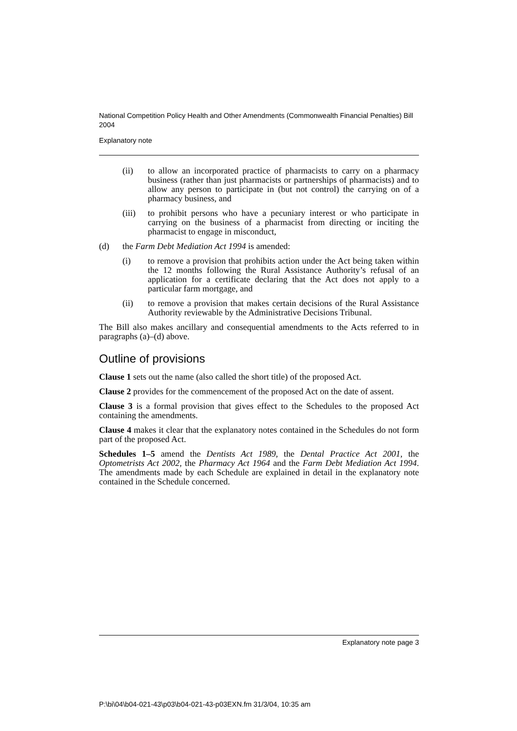National Competition Policy Health and Other Amendments (Commonwealth Financial Penalties) Bill 2004
Explanatory note
(ii) to allow an incorporated practice of pharmacists to carry on a pharmacy business (rather than just pharmacists or partnerships of pharmacists) and to allow any person to participate in (but not control) the carrying on of a pharmacy business, and
(iii) to prohibit persons who have a pecuniary interest or who participate in carrying on the business of a pharmacist from directing or inciting the pharmacist to engage in misconduct,
(d) the Farm Debt Mediation Act 1994 is amended:
(i) to remove a provision that prohibits action under the Act being taken within the 12 months following the Rural Assistance Authority’s refusal of an application for a certificate declaring that the Act does not apply to a particular farm mortgage, and
(ii) to remove a provision that makes certain decisions of the Rural Assistance Authority reviewable by the Administrative Decisions Tribunal.
The Bill also makes ancillary and consequential amendments to the Acts referred to in paragraphs (a)–(d) above.
Outline of provisions
Clause 1 sets out the name (also called the short title) of the proposed Act.
Clause 2 provides for the commencement of the proposed Act on the date of assent.
Clause 3 is a formal provision that gives effect to the Schedules to the proposed Act containing the amendments.
Clause 4 makes it clear that the explanatory notes contained in the Schedules do not form part of the proposed Act.
Schedules 1–5 amend the Dentists Act 1989, the Dental Practice Act 2001, the Optometrists Act 2002, the Pharmacy Act 1964 and the Farm Debt Mediation Act 1994. The amendments made by each Schedule are explained in detail in the explanatory note contained in the Schedule concerned.
Explanatory note page 3
P:\bi\04\b04-021-43\p03\b04-021-43-p03EXN.fm 31/3/04, 10:35 am